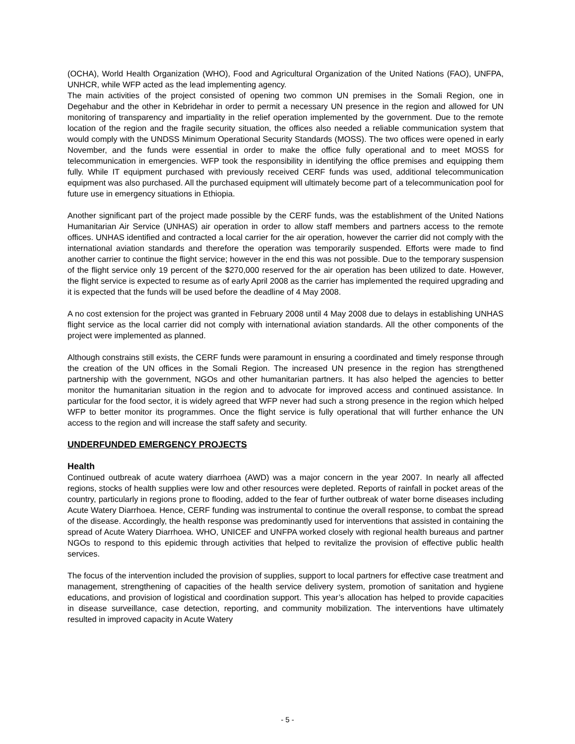(OCHA), World Health Organization (WHO), Food and Agricultural Organization of the United Nations (FAO), UNFPA, UNHCR, while WFP acted as the lead implementing agency.
The main activities of the project consisted of opening two common UN premises in the Somali Region, one in Degehabur and the other in Kebridehar in order to permit a necessary UN presence in the region and allowed for UN monitoring of transparency and impartiality in the relief operation implemented by the government. Due to the remote location of the region and the fragile security situation, the offices also needed a reliable communication system that would comply with the UNDSS Minimum Operational Security Standards (MOSS). The two offices were opened in early November, and the funds were essential in order to make the office fully operational and to meet MOSS for telecommunication in emergencies. WFP took the responsibility in identifying the office premises and equipping them fully. While IT equipment purchased with previously received CERF funds was used, additional telecommunication equipment was also purchased. All the purchased equipment will ultimately become part of a telecommunication pool for future use in emergency situations in Ethiopia.
Another significant part of the project made possible by the CERF funds, was the establishment of the United Nations Humanitarian Air Service (UNHAS) air operation in order to allow staff members and partners access to the remote offices. UNHAS identified and contracted a local carrier for the air operation, however the carrier did not comply with the international aviation standards and therefore the operation was temporarily suspended. Efforts were made to find another carrier to continue the flight service; however in the end this was not possible. Due to the temporary suspension of the flight service only 19 percent of the $270,000 reserved for the air operation has been utilized to date. However, the flight service is expected to resume as of early April 2008 as the carrier has implemented the required upgrading and it is expected that the funds will be used before the deadline of 4 May 2008.
A no cost extension for the project was granted in February 2008 until 4 May 2008 due to delays in establishing UNHAS flight service as the local carrier did not comply with international aviation standards. All the other components of the project were implemented as planned.
Although constrains still exists, the CERF funds were paramount in ensuring a coordinated and timely response through the creation of the UN offices in the Somali Region. The increased UN presence in the region has strengthened partnership with the government, NGOs and other humanitarian partners. It has also helped the agencies to better monitor the humanitarian situation in the region and to advocate for improved access and continued assistance. In particular for the food sector, it is widely agreed that WFP never had such a strong presence in the region which helped WFP to better monitor its programmes. Once the flight service is fully operational that will further enhance the UN access to the region and will increase the staff safety and security.
UNDERFUNDED EMERGENCY PROJECTS
Health
Continued outbreak of acute watery diarrhoea (AWD) was a major concern in the year 2007. In nearly all affected regions, stocks of health supplies were low and other resources were depleted. Reports of rainfall in pocket areas of the country, particularly in regions prone to flooding, added to the fear of further outbreak of water borne diseases including Acute Watery Diarrhoea. Hence, CERF funding was instrumental to continue the overall response, to combat the spread of the disease. Accordingly, the health response was predominantly used for interventions that assisted in containing the spread of Acute Watery Diarrhoea. WHO, UNICEF and UNFPA worked closely with regional health bureaus and partner NGOs to respond to this epidemic through activities that helped to revitalize the provision of effective public health services.
The focus of the intervention included the provision of supplies, support to local partners for effective case treatment and management, strengthening of capacities of the health service delivery system, promotion of sanitation and hygiene educations, and provision of logistical and coordination support. This year’s allocation has helped to provide capacities in disease surveillance, case detection, reporting, and community mobilization. The interventions have ultimately resulted in improved capacity in Acute Watery
- 5 -